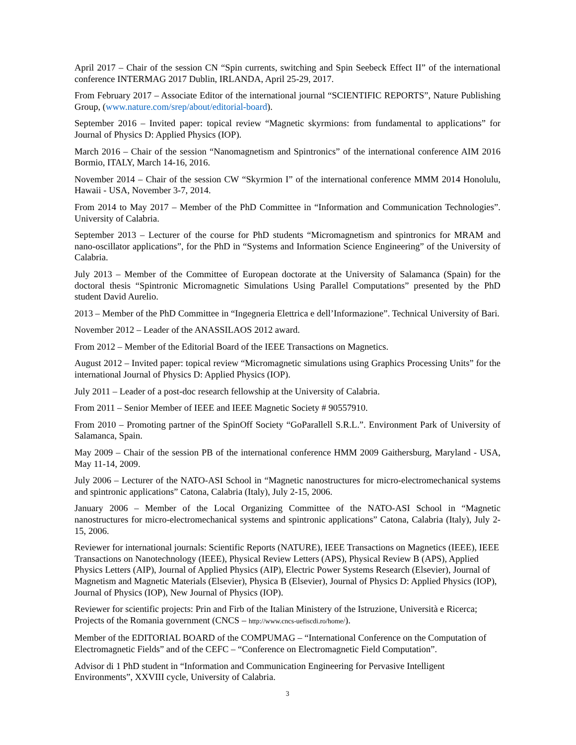April 2017 – Chair of the session CN “Spin currents, switching and Spin Seebeck Effect II” of the international conference INTERMAG 2017 Dublin, IRLANDA, April 25-29, 2017.
From February 2017 – Associate Editor of the international journal “SCIENTIFIC REPORTS”, Nature Publishing Group, (www.nature.com/srep/about/editorial-board).
September 2016 – Invited paper: topical review “Magnetic skyrmions: from fundamental to applications” for Journal of Physics D: Applied Physics (IOP).
March 2016 – Chair of the session “Nanomagnetism and Spintronics” of the international conference AIM 2016 Bormio, ITALY, March 14-16, 2016.
November 2014 – Chair of the session CW “Skyrmion I” of the international conference MMM 2014 Honolulu, Hawaii - USA, November 3-7, 2014.
From 2014 to May 2017 – Member of the PhD Committee in “Information and Communication Technologies”. University of Calabria.
September 2013 – Lecturer of the course for PhD students “Micromagnetism and spintronics for MRAM and nano-oscillator applications”, for the PhD in “Systems and Information Science Engineering” of the University of Calabria.
July 2013 – Member of the Committee of European doctorate at the University of Salamanca (Spain) for the doctoral thesis “Spintronic Micromagnetic Simulations Using Parallel Computations” presented by the PhD student David Aurelio.
2013 – Member of the PhD Committee in “Ingegneria Elettrica e dell’Informazione”. Technical University of Bari.
November 2012 – Leader of the ANASSILAOS 2012 award.
From 2012 – Member of the Editorial Board of the IEEE Transactions on Magnetics.
August 2012 – Invited paper: topical review “Micromagnetic simulations using Graphics Processing Units” for the international Journal of Physics D: Applied Physics (IOP).
July 2011 – Leader of a post-doc research fellowship at the University of Calabria.
From 2011 – Senior Member of IEEE and IEEE Magnetic Society # 90557910.
From 2010 – Promoting partner of the SpinOff Society “GoParallell S.R.L.”. Environment Park of University of Salamanca, Spain.
May 2009 – Chair of the session PB of the international conference HMM 2009 Gaithersburg, Maryland - USA, May 11-14, 2009.
July 2006 – Lecturer of the NATO-ASI School in “Magnetic nanostructures for micro-electromechanical systems and spintronic applications” Catona, Calabria (Italy), July 2-15, 2006.
January 2006 – Member of the Local Organizing Committee of the NATO-ASI School in “Magnetic nanostructures for micro-electromechanical systems and spintronic applications” Catona, Calabria (Italy), July 2-15, 2006.
Reviewer for international journals: Scientific Reports (NATURE), IEEE Transactions on Magnetics (IEEE), IEEE Transactions on Nanotechnology (IEEE), Physical Review Letters (APS), Physical Review B (APS), Applied Physics Letters (AIP), Journal of Applied Physics (AIP), Electric Power Systems Research (Elsevier), Journal of Magnetism and Magnetic Materials (Elsevier), Physica B (Elsevier), Journal of Physics D: Applied Physics (IOP), Journal of Physics (IOP), New Journal of Physics (IOP).
Reviewer for scientific projects: Prin and Firb of the Italian Ministery of the Istruzione, Università e Ricerca; Projects of the Romania government (CNCS – http://www.cncs-uefiscdi.ro/home/).
Member of the EDITORIAL BOARD of the COMPUMAG – “International Conference on the Computation of Electromagnetic Fields” and of the CEFC – “Conference on Electromagnetic Field Computation”.
Advisor di 1 PhD student in “Information and Communication Engineering for Pervasive Intelligent Environments”, XXVIII cycle, University of Calabria.
3